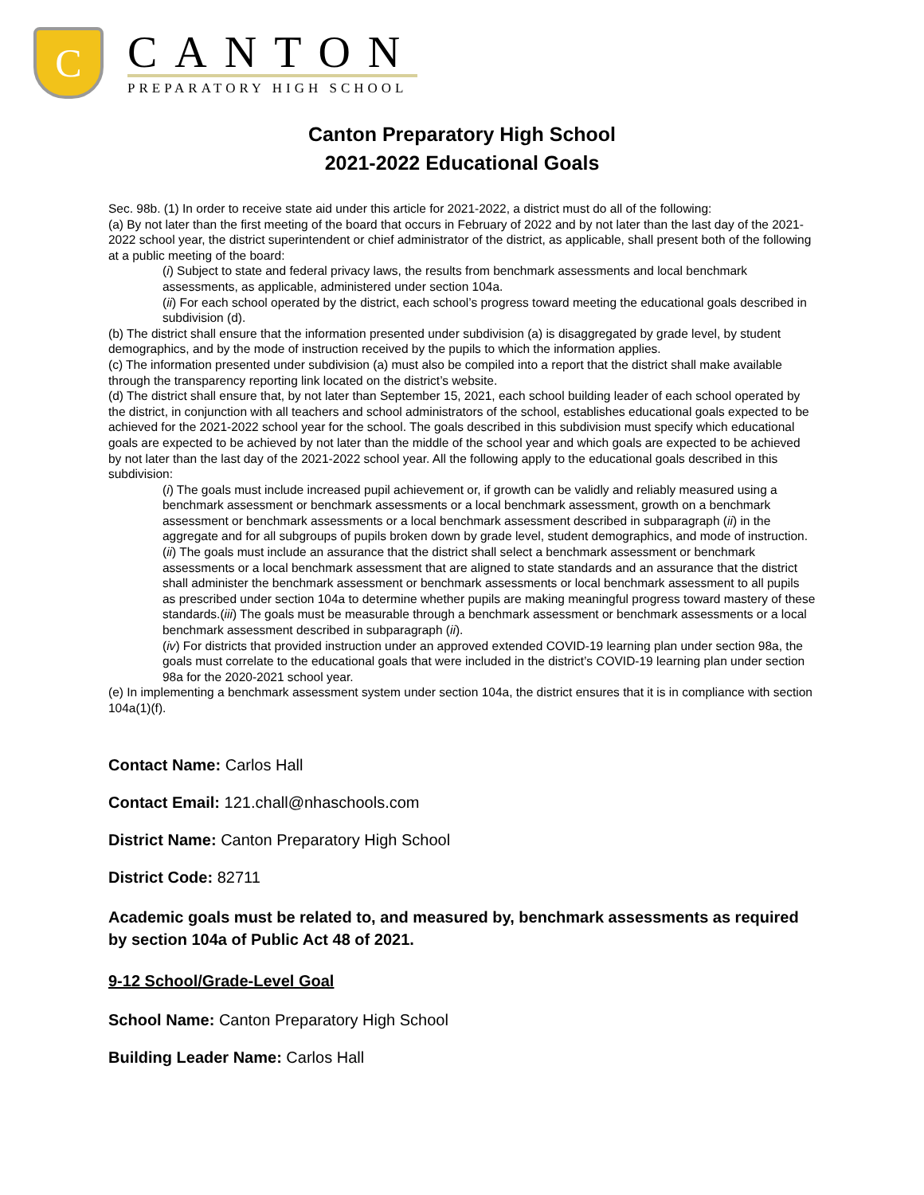C
CANTON
PREPARATORY HIGH SCHOOL
Canton Preparatory High School
2021-2022 Educational Goals
Sec. 98b. (1) In order to receive state aid under this article for 2021-2022, a district must do all of the following:
(a) By not later than the first meeting of the board that occurs in February of 2022 and by not later than the last day of the 2021-2022 school year, the district superintendent or chief administrator of the district, as applicable, shall present both of the following at a public meeting of the board:
(i) Subject to state and federal privacy laws, the results from benchmark assessments and local benchmark assessments, as applicable, administered under section 104a.
(ii) For each school operated by the district, each school’s progress toward meeting the educational goals described in subdivision (d).
(b) The district shall ensure that the information presented under subdivision (a) is disaggregated by grade level, by student demographics, and by the mode of instruction received by the pupils to which the information applies.
(c) The information presented under subdivision (a) must also be compiled into a report that the district shall make available through the transparency reporting link located on the district’s website.
(d) The district shall ensure that, by not later than September 15, 2021, each school building leader of each school operated by the district, in conjunction with all teachers and school administrators of the school, establishes educational goals expected to be achieved for the 2021-2022 school year for the school. The goals described in this subdivision must specify which educational goals are expected to be achieved by not later than the middle of the school year and which goals are expected to be achieved by not later than the last day of the 2021-2022 school year. All the following apply to the educational goals described in this subdivision:
(i) The goals must include increased pupil achievement or, if growth can be validly and reliably measured using a benchmark assessment or benchmark assessments or a local benchmark assessment, growth on a benchmark assessment or benchmark assessments or a local benchmark assessment described in subparagraph (ii) in the aggregate and for all subgroups of pupils broken down by grade level, student demographics, and mode of instruction.
(ii) The goals must include an assurance that the district shall select a benchmark assessment or benchmark assessments or a local benchmark assessment that are aligned to state standards and an assurance that the district shall administer the benchmark assessment or benchmark assessments or local benchmark assessment to all pupils as prescribed under section 104a to determine whether pupils are making meaningful progress toward mastery of these standards.(iii) The goals must be measurable through a benchmark assessment or benchmark assessments or a local benchmark assessment described in subparagraph (ii).
(iv) For districts that provided instruction under an approved extended COVID-19 learning plan under section 98a, the goals must correlate to the educational goals that were included in the district’s COVID-19 learning plan under section 98a for the 2020-2021 school year.
(e) In implementing a benchmark assessment system under section 104a, the district ensures that it is in compliance with section 104a(1)(f).
Contact Name: Carlos Hall
Contact Email: 121.chall@nhaschools.com
District Name: Canton Preparatory High School
District Code: 82711
Academic goals must be related to, and measured by, benchmark assessments as required by section 104a of Public Act 48 of 2021.
9-12 School/Grade-Level Goal
School Name: Canton Preparatory High School
Building Leader Name: Carlos Hall